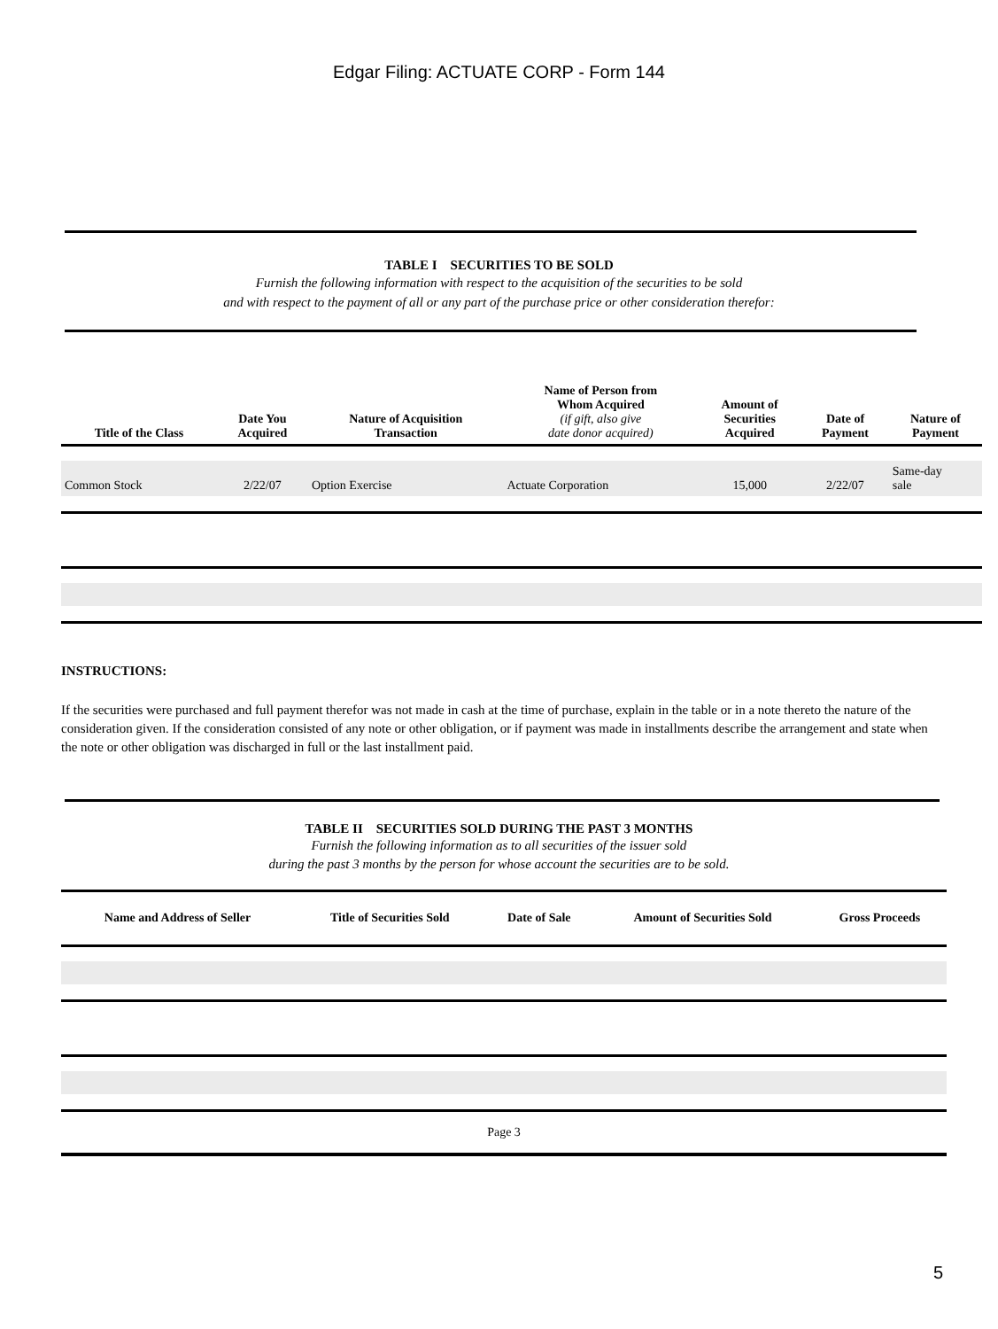Edgar Filing: ACTUATE CORP - Form 144
TABLE I SECURITIES TO BE SOLD
Furnish the following information with respect to the acquisition of the securities to be sold
and with respect to the payment of all or any part of the purchase price or other consideration therefor:
| Title of the Class | Date You Acquired | Nature of Acquisition Transaction | Name of Person from Whom Acquired (if gift, also give date donor acquired) | Amount of Securities Acquired | Date of Payment | Nature of Payment |
| --- | --- | --- | --- | --- | --- | --- |
| Common Stock | 2/22/07 | Option Exercise | Actuate Corporation | 15,000 | 2/22/07 | Same-day sale |
INSTRUCTIONS:
If the securities were purchased and full payment therefor was not made in cash at the time of purchase, explain in the table or in a note thereto the nature of the consideration given. If the consideration consisted of any note or other obligation, or if payment was made in installments describe the arrangement and state when the note or other obligation was discharged in full or the last installment paid.
TABLE II SECURITIES SOLD DURING THE PAST 3 MONTHS
Furnish the following information as to all securities of the issuer sold
during the past 3 months by the person for whose account the securities are to be sold.
| Name and Address of Seller | Title of Securities Sold | Date of Sale | Amount of Securities Sold | Gross Proceeds |
| --- | --- | --- | --- | --- |
| Page 3 | | | | |
5